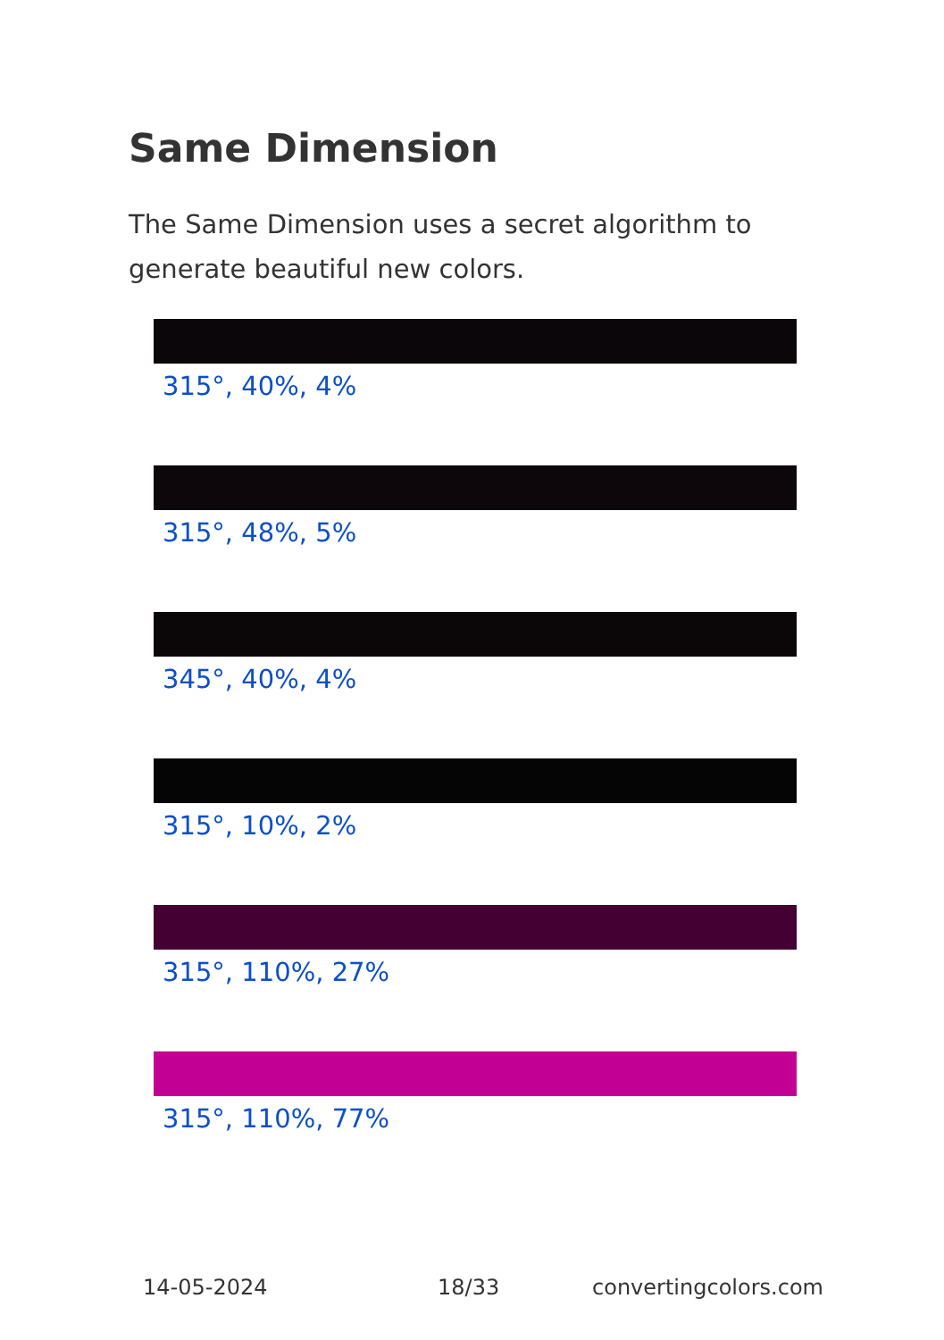Same Dimension
The Same Dimension uses a secret algorithm to generate beautiful new colors.
315°, 40%, 4%
315°, 48%, 5%
345°, 40%, 4%
315°, 10%, 2%
315°, 110%, 27%
315°, 110%, 77%
14-05-2024 18/33 convertingcolors.com